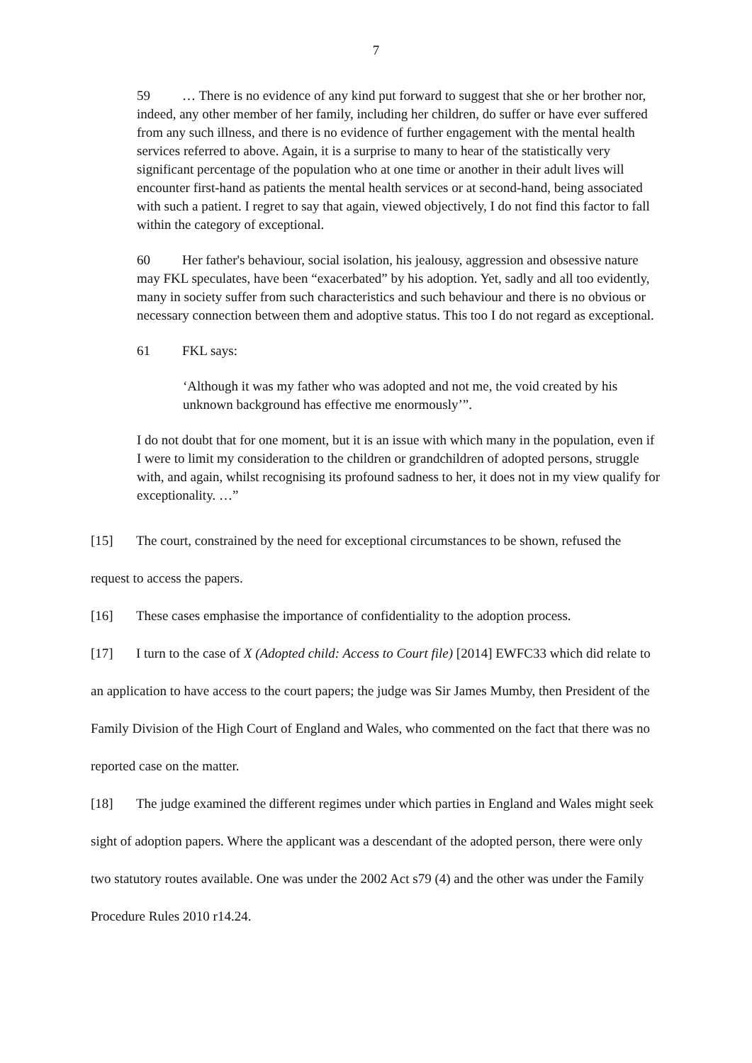7
59 … There is no evidence of any kind put forward to suggest that she or her brother nor, indeed, any other member of her family, including her children, do suffer or have ever suffered from any such illness, and there is no evidence of further engagement with the mental health services referred to above. Again, it is a surprise to many to hear of the statistically very significant percentage of the population who at one time or another in their adult lives will encounter first-hand as patients the mental health services or at second-hand, being associated with such a patient. I regret to say that again, viewed objectively, I do not find this factor to fall within the category of exceptional.
60 Her father's behaviour, social isolation, his jealousy, aggression and obsessive nature may FKL speculates, have been “exacerbated” by his adoption. Yet, sadly and all too evidently, many in society suffer from such characteristics and such behaviour and there is no obvious or necessary connection between them and adoptive status. This too I do not regard as exceptional.
61 FKL says:
‘Although it was my father who was adopted and not me, the void created by his unknown background has effective me enormously’”.
I do not doubt that for one moment, but it is an issue with which many in the population, even if I were to limit my consideration to the children or grandchildren of adopted persons, struggle with, and again, whilst recognising its profound sadness to her, it does not in my view qualify for exceptionality. …”
[15] The court, constrained by the need for exceptional circumstances to be shown, refused the request to access the papers.
[16] These cases emphasise the importance of confidentiality to the adoption process.
[17] I turn to the case of X (Adopted child: Access to Court file) [2014] EWFC33 which did relate to an application to have access to the court papers; the judge was Sir James Mumby, then President of the Family Division of the High Court of England and Wales, who commented on the fact that there was no reported case on the matter.
[18] The judge examined the different regimes under which parties in England and Wales might seek sight of adoption papers. Where the applicant was a descendant of the adopted person, there were only two statutory routes available. One was under the 2002 Act s79 (4) and the other was under the Family Procedure Rules 2010 r14.24.